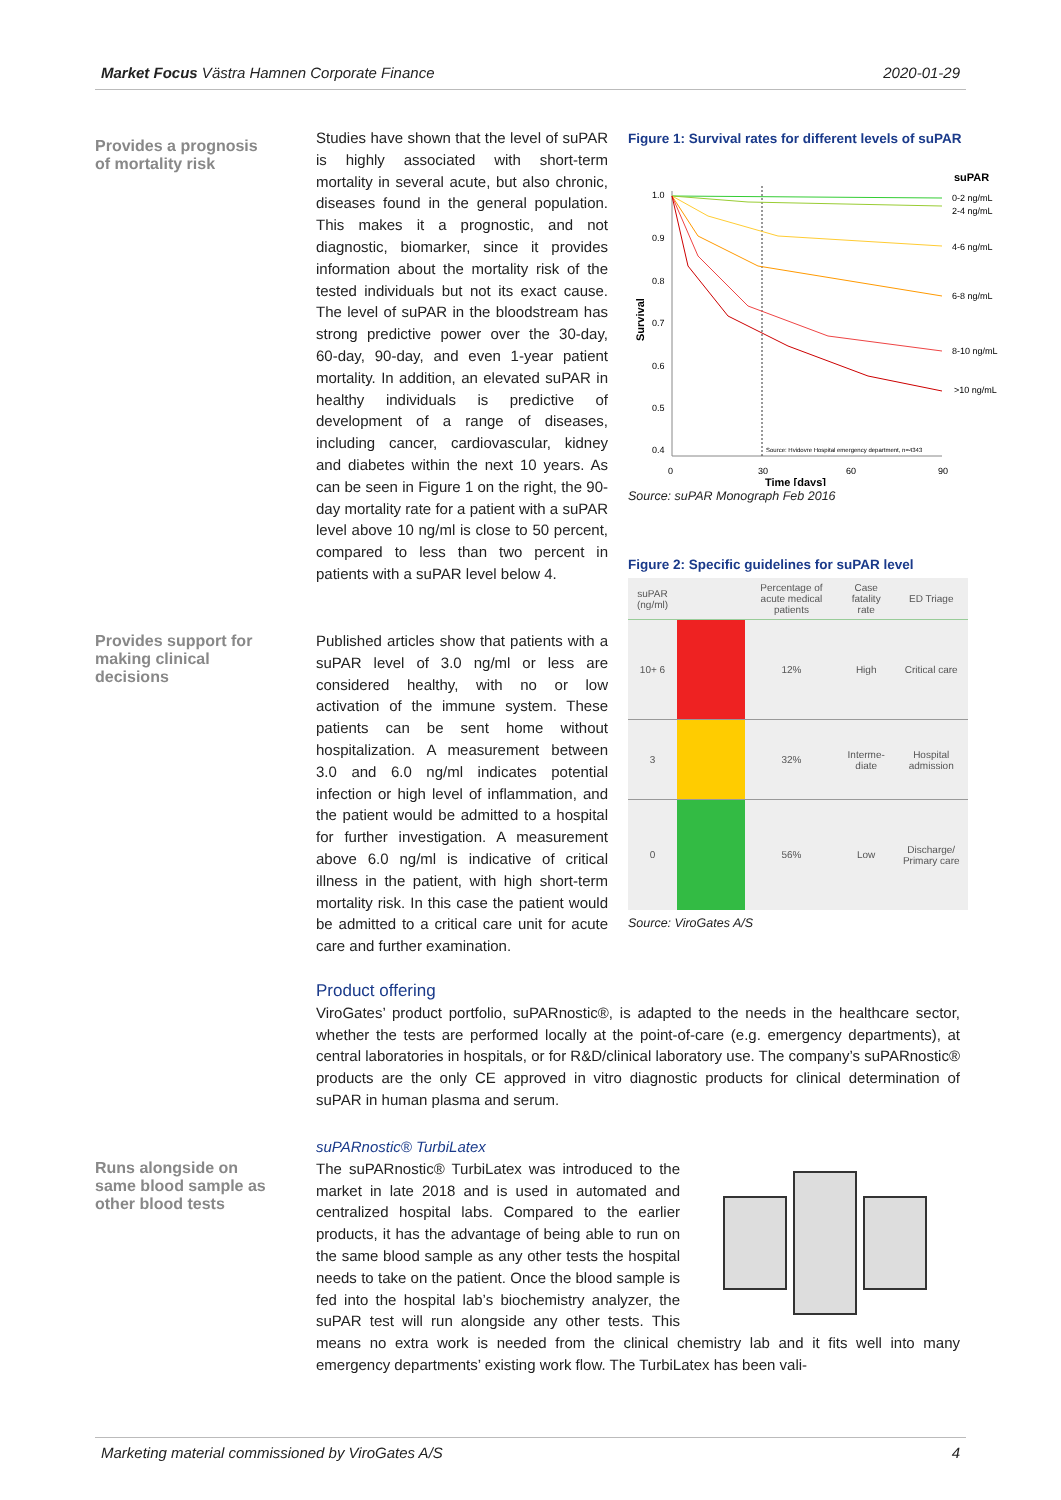Market Focus Västra Hamnen Corporate Finance 2020-01-29
Provides a prognosis of mortality risk
Studies have shown that the level of suPAR is highly associated with short-term mortality in several acute, but also chronic, diseases found in the general population. This makes it a prognostic, and not diagnostic, biomarker, since it provides information about the mortality risk of the tested individuals but not its exact cause. The level of suPAR in the bloodstream has strong predictive power over the 30-day, 60-day, 90-day, and even 1-year patient mortality. In addition, an elevated suPAR in healthy individuals is predictive of development of a range of diseases, including cancer, cardiovascular, kidney and diabetes within the next 10 years. As can be seen in Figure 1 on the right, the 90-day mortality rate for a patient with a suPAR level above 10 ng/ml is close to 50 percent, compared to less than two percent in patients with a suPAR level below 4.
Figure 1: Survival rates for different levels of suPAR
suPAR
1.0
0.9
0.8
0.7
0.6
0.5
0.4
0
30
60
90
Time [days]
Survival
0-2 ng/mL
2-4 ng/mL
4-6 ng/mL
6-8 ng/mL
8-10 ng/mL
>10 ng/mL
Source: Hvidovre Hospital emergency department, n=4343
Source: suPAR Monograph Feb 2016
Figure 2: Specific guidelines for suPAR level
| suPAR (ng/ml) | | Percentage of acute medical patients | Case fatality rate | ED Triage |
| --- | --- | --- | --- | --- |
| 10+ 6 | | 12% | High | Critical care |
| 3 | | 32% | Interme-diate | Hospital admission |
| 0 | | 56% | Low | Discharge/ Primary care |
Source: ViroGates A/S
Provides support for making clinical decisions
Published articles show that patients with a suPAR level of 3.0 ng/ml or less are considered healthy, with no or low activation of the immune system. These patients can be sent home without hospitalization. A measurement between 3.0 and 6.0 ng/ml indicates potential infection or high level of inflammation, and the patient would be admitted to a hospital for further investigation. A measurement above 6.0 ng/ml is indicative of critical illness in the patient, with high short-term mortality risk. In this case the patient would be admitted to a critical care unit for acute care and further examination.
Product offering
ViroGates’ product portfolio, suPARnostic®, is adapted to the needs in the healthcare sector, whether the tests are performed locally at the point-of-care (e.g. emergency departments), at central laboratories in hospitals, or for R&D/clinical laboratory use. The company’s suPARnostic® products are the only CE approved in vitro diagnostic products for clinical determination of suPAR in human plasma and serum.
Runs alongside on same blood sample as other blood tests
suPARnostic® TurbiLatex
The suPARnostic® TurbiLatex was introduced to the market in late 2018 and is used in automated and centralized hospital labs. Compared to the earlier products, it has the advantage of being able to run on the same blood sample as any other tests the hospital needs to take on the patient. Once the blood sample is fed into the hospital lab’s biochemistry analyzer, the suPAR test will run alongside any other tests. This means no extra work is needed from the clinical chemistry lab and it fits well into many emergency departments’ existing work flow. The TurbiLatex has been vali-
Marketing material commissioned by ViroGates A/S 4